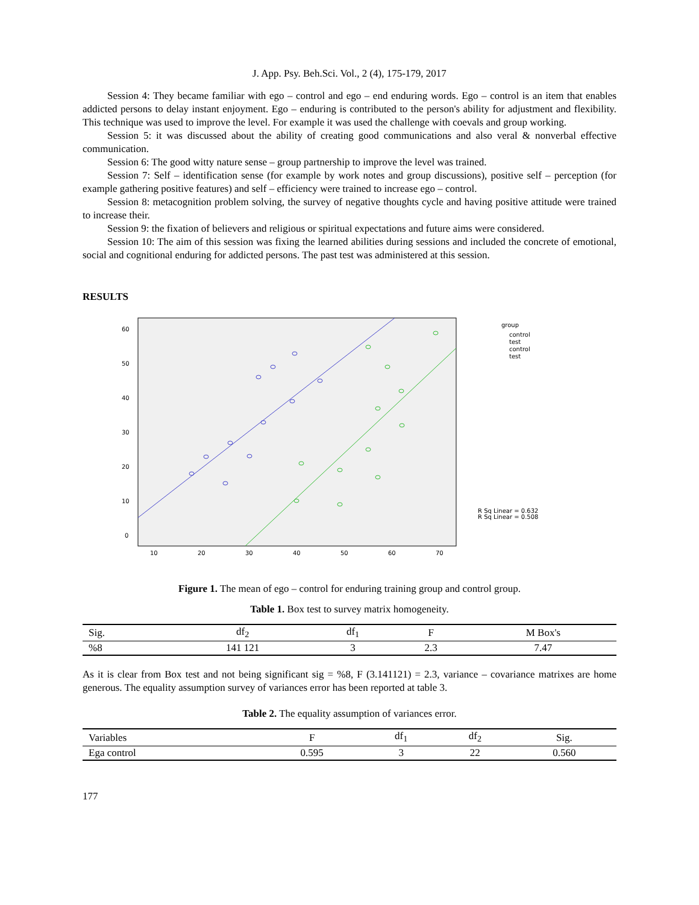J. App. Psy. Beh.Sci. Vol., 2 (4), 175-179, 2017
Session 4: They became familiar with ego – control and ego – end enduring words. Ego – control is an item that enables addicted persons to delay instant enjoyment. Ego – enduring is contributed to the person's ability for adjustment and flexibility. This technique was used to improve the level. For example it was used the challenge with coevals and group working.
Session 5: it was discussed about the ability of creating good communications and also veral & nonverbal effective communication.
Session 6: The good witty nature sense – group partnership to improve the level was trained.
Session 7: Self – identification sense (for example by work notes and group discussions), positive self – perception (for example gathering positive features) and self – efficiency were trained to increase ego – control.
Session 8: metacognition problem solving, the survey of negative thoughts cycle and having positive attitude were trained to increase their.
Session 9: the fixation of believers and religious or spiritual expectations and future aims were considered.
Session 10: The aim of this session was fixing the learned abilities during sessions and included the concrete of emotional, social and cognitional enduring for addicted persons. The past test was administered at this session.
RESULTS
60
50
40
30
20
10
0
10
20
30
40
50
60
70
group
control
test
control
test
R Sq Linear = 0.632
R Sq Linear = 0.508
Figure 1. The mean of ego – control for enduring training group and control group.
Table 1. Box test to survey matrix homogeneity.
| Sig. | df<sub>2</sub> | df<sub>1</sub> | F | M Box's |
| %8 | 141 121 | 3 | 2.3 | 7.47 |
As it is clear from Box test and not being significant sig = %8, F (3.141121) = 2.3, variance – covariance matrixes are home generous. The equality assumption survey of variances error has been reported at table 3.
Table 2. The equality assumption of variances error.
| Variables | F | df<sub>1</sub> | df<sub>2</sub> | Sig. |
| Ega control | 0.595 | 3 | 22 | 0.560 |
177